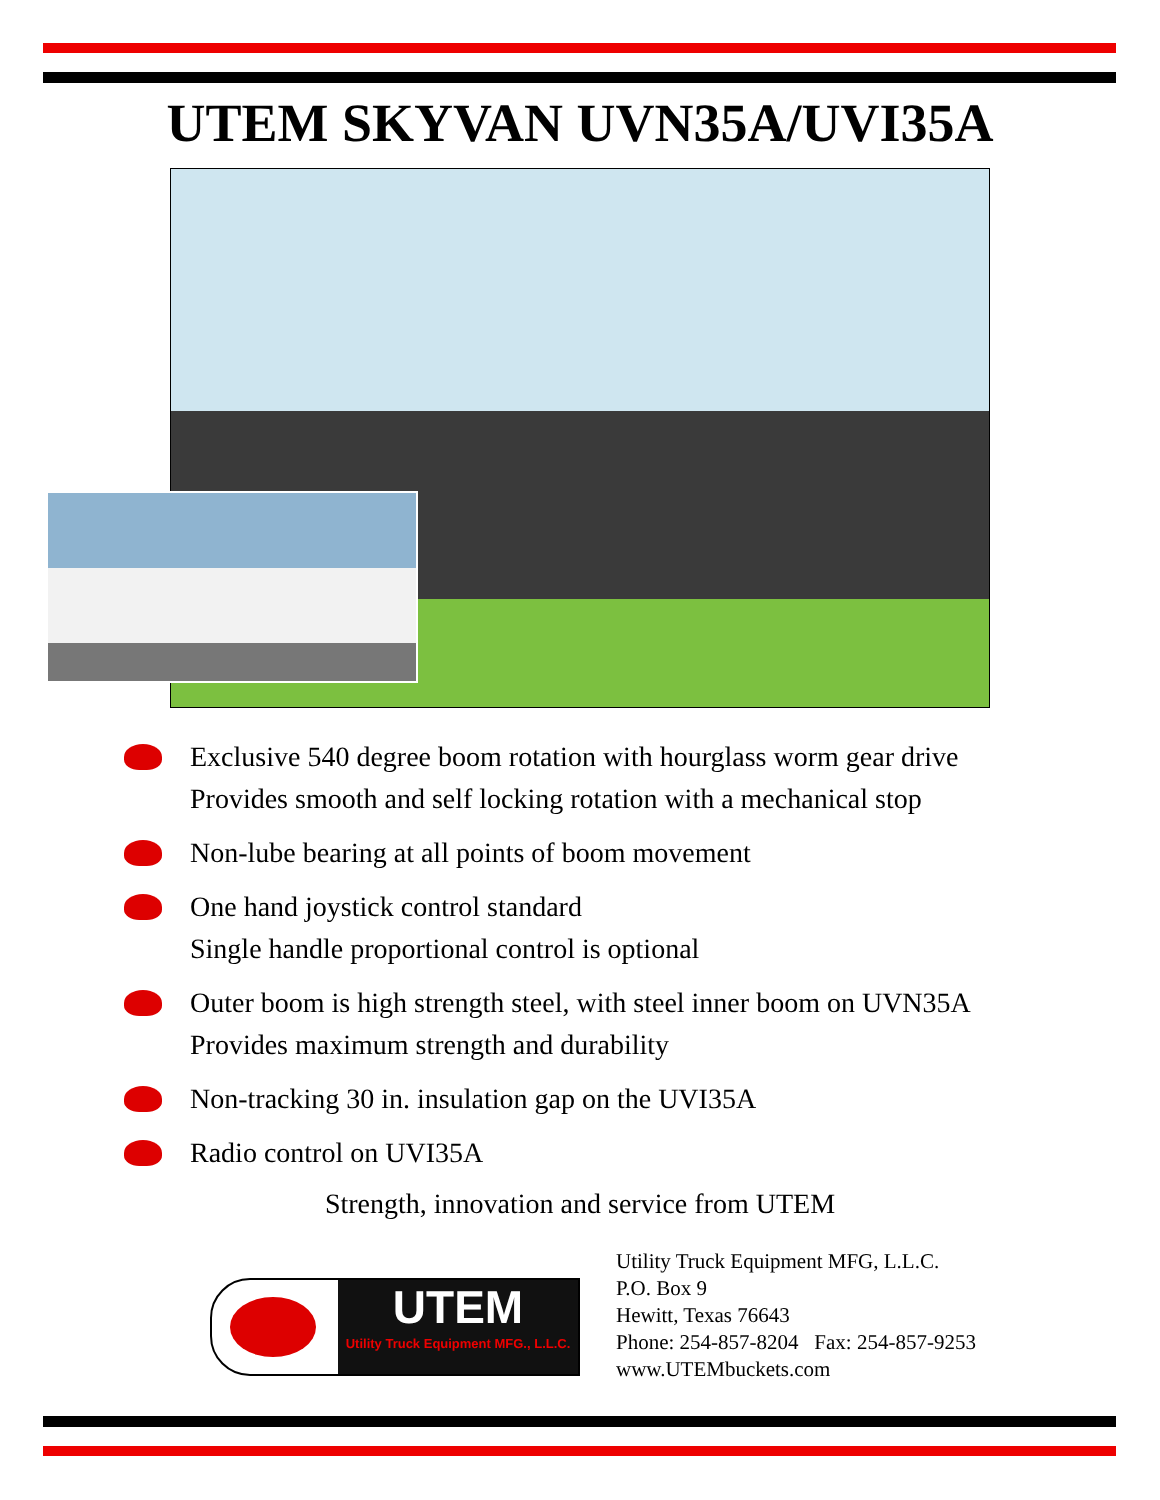UTEM SKYVAN UVN35A/UVI35A
Exclusive 540 degree boom rotation with hourglass worm gear drive
Provides smooth and self locking rotation with a mechanical stop
Non-lube bearing at all points of boom movement
One hand joystick control standard
Single handle proportional control is optional
Outer boom is high strength steel, with steel inner boom on UVN35A
Provides maximum strength and durability
Non-tracking 30 in. insulation gap on the UVI35A
Radio control on UVI35A
Strength, innovation and service from UTEM
UTEM
Utility Truck Equipment MFG., L.L.C.
Utility Truck Equipment MFG, L.L.C.
P.O. Box 9
Hewitt, Texas 76643
Phone: 254-857-8204 Fax: 254-857-9253
www.UTEMbuckets.com